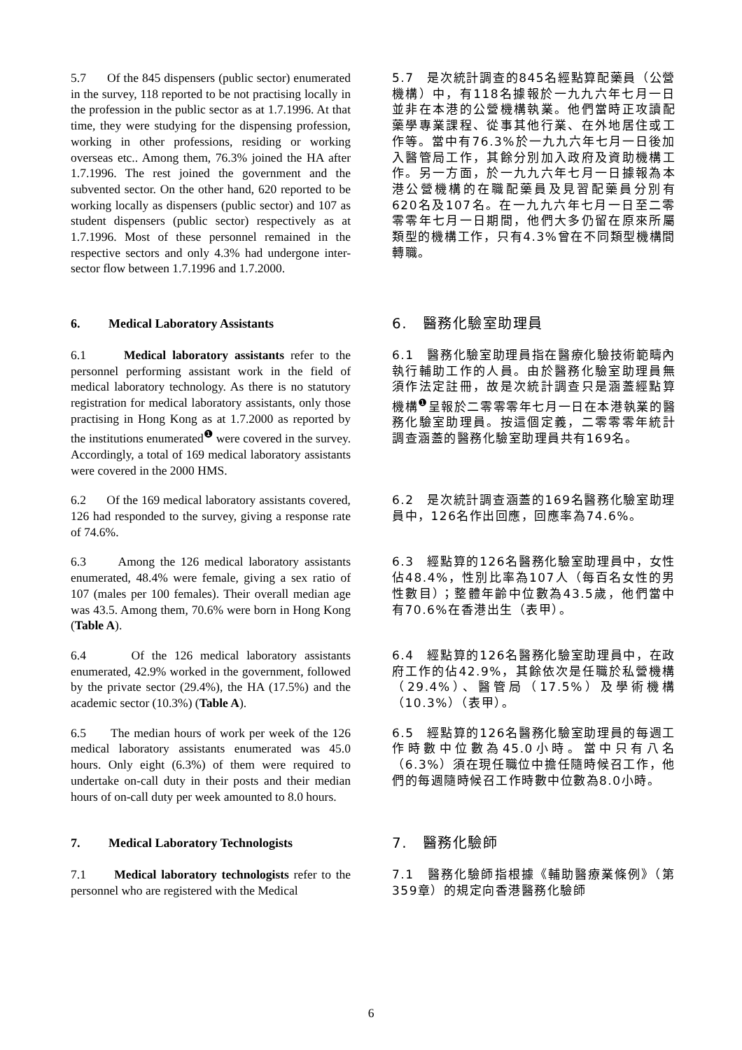5.7 Of the 845 dispensers (public sector) enumerated in the survey, 118 reported to be not practising locally in the profession in the public sector as at 1.7.1996. At that time, they were studying for the dispensing profession, working in other professions, residing or working overseas etc.. Among them, 76.3% joined the HA after 1.7.1996. The rest joined the government and the subvented sector. On the other hand, 620 reported to be working locally as dispensers (public sector) and 107 as student dispensers (public sector) respectively as at 1.7.1996. Most of these personnel remained in the respective sectors and only 4.3% had undergone inter-sector flow between 1.7.1996 and 1.7.2000.
5.7　是次統計調查的845名經點算配藥員（公營機構）中，有118名據報於一九九六年七月一日並非在本港的公營機構執業。他們當時正攻讀配藥學專業課程、從事其他行業、在外地居住或工作等。當中有76.3%於一九九六年七月一日後加入醫管局工作，其餘分別加入政府及資助機構工作。另一方面，於一九九六年七月一日據報為本港公營機構的在職配藥員及見習配藥員分別有620名及107名。在一九九六年七月一日至二零零零年七月一日期間，他們大多仍留在原來所屬類型的機構工作，只有4.3%曾在不同類型機構間轉職。
6. Medical Laboratory Assistants
6.　醫務化驗室助理員
6.1 Medical laboratory assistants refer to the personnel performing assistant work in the field of medical laboratory technology. As there is no statutory registration for medical laboratory assistants, only those practising in Hong Kong as at 1.7.2000 as reported by the institutions enumerated<sup>❶</sup> were covered in the survey. Accordingly, a total of 169 medical laboratory assistants were covered in the 2000 HMS.
6.1　醫務化驗室助理員指在醫療化驗技術範疇內執行輔助工作的人員。由於醫務化驗室助理員無須作法定註冊，故是次統計調查只是涵蓋經點算機構<sup>❶</sup>呈報於二零零零年七月一日在本港執業的醫務化驗室助理員。按這個定義，二零零零年統計調查涵蓋的醫務化驗室助理員共有169名。
6.2 Of the 169 medical laboratory assistants covered, 126 had responded to the survey, giving a response rate of 74.6%.
6.2　是次統計調查涵蓋的169名醫務化驗室助理員中，126名作出回應，回應率為74.6%。
6.3 Among the 126 medical laboratory assistants enumerated, 48.4% were female, giving a sex ratio of 107 (males per 100 females). Their overall median age was 43.5. Among them, 70.6% were born in Hong Kong (Table A).
6.3　經點算的126名醫務化驗室助理員中，女性佔48.4%，性別比率為107人（每百名女性的男性數目）；整體年齡中位數為43.5歲，他們當中有70.6%在香港出生（表甲）。
6.4 Of the 126 medical laboratory assistants enumerated, 42.9% worked in the government, followed by the private sector (29.4%), the HA (17.5%) and the academic sector (10.3%) (Table A).
6.4　經點算的126名醫務化驗室助理員中，在政府工作的佔42.9%，其餘依次是任職於私營機構（29.4%）、醫管局（17.5%）及學術機構（10.3%）（表甲）。
6.5 The median hours of work per week of the 126 medical laboratory assistants enumerated was 45.0 hours. Only eight (6.3%) of them were required to undertake on-call duty in their posts and their median hours of on-call duty per week amounted to 8.0 hours.
6.5　經點算的126名醫務化驗室助理員的每週工作時數中位數為45.0小時。當中只有八名（6.3%）須在現任職位中擔任隨時候召工作，他們的每週隨時候召工作時數中位數為8.0小時。
7. Medical Laboratory Technologists
7.　醫務化驗師
7.1 Medical laboratory technologists refer to the personnel who are registered with the Medical
7.1　醫務化驗師指根據《輔助醫療業條例》（第359章）的規定向香港醫務化驗師
6